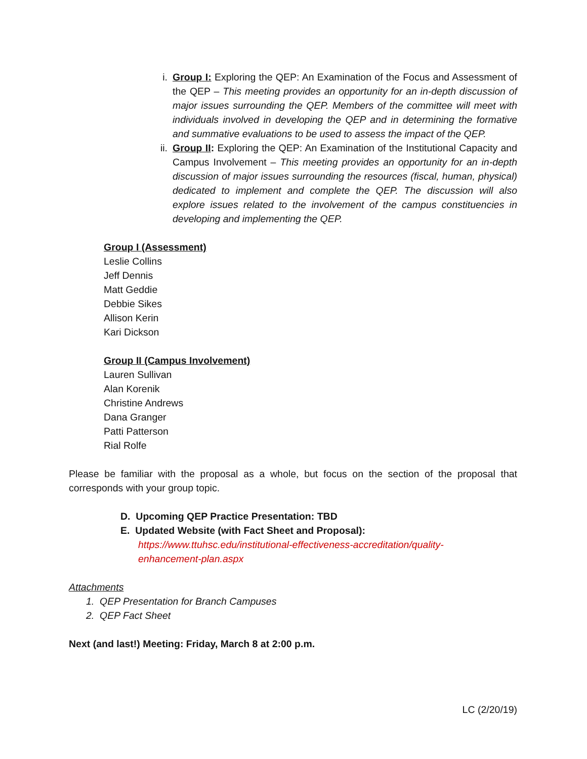i. Group I: Exploring the QEP: An Examination of the Focus and Assessment of the QEP – This meeting provides an opportunity for an in-depth discussion of major issues surrounding the QEP. Members of the committee will meet with individuals involved in developing the QEP and in determining the formative and summative evaluations to be used to assess the impact of the QEP.
ii. Group II: Exploring the QEP: An Examination of the Institutional Capacity and Campus Involvement – This meeting provides an opportunity for an in-depth discussion of major issues surrounding the resources (fiscal, human, physical) dedicated to implement and complete the QEP. The discussion will also explore issues related to the involvement of the campus constituencies in developing and implementing the QEP.
Group I (Assessment)
Leslie Collins
Jeff Dennis
Matt Geddie
Debbie Sikes
Allison Kerin
Kari Dickson
Group II (Campus Involvement)
Lauren Sullivan
Alan Korenik
Christine Andrews
Dana Granger
Patti Patterson
Rial Rolfe
Please be familiar with the proposal as a whole, but focus on the section of the proposal that corresponds with your group topic.
D. Upcoming QEP Practice Presentation: TBD
E. Updated Website (with Fact Sheet and Proposal):
https://www.ttuhsc.edu/institutional-effectiveness-accreditation/quality-enhancement-plan.aspx
Attachments
1. QEP Presentation for Branch Campuses
2. QEP Fact Sheet
Next (and last!) Meeting: Friday, March 8 at 2:00 p.m.
LC (2/20/19)